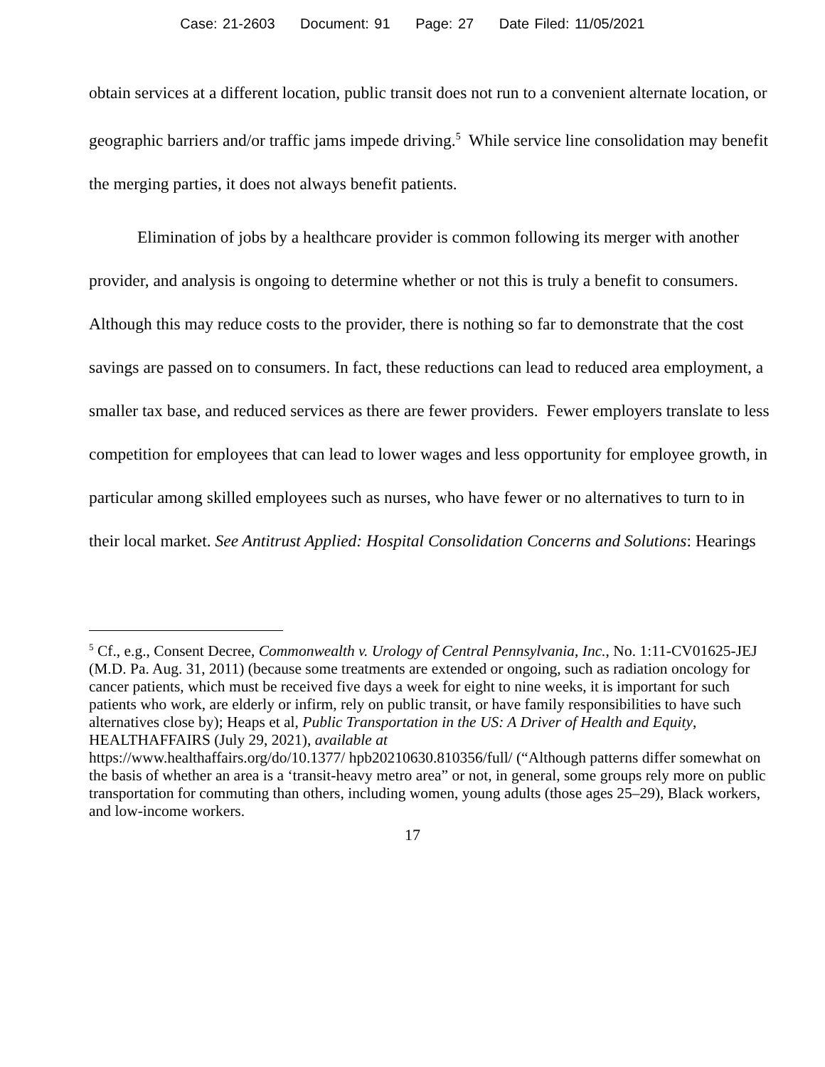Case: 21-2603 Document: 91 Page: 27 Date Filed: 11/05/2021
obtain services at a different location, public transit does not run to a convenient alternate location, or geographic barriers and/or traffic jams impede driving.<sup>5</sup> While service line consolidation may benefit the merging parties, it does not always benefit patients.
Elimination of jobs by a healthcare provider is common following its merger with another provider, and analysis is ongoing to determine whether or not this is truly a benefit to consumers. Although this may reduce costs to the provider, there is nothing so far to demonstrate that the cost savings are passed on to consumers. In fact, these reductions can lead to reduced area employment, a smaller tax base, and reduced services as there are fewer providers. Fewer employers translate to less competition for employees that can lead to lower wages and less opportunity for employee growth, in particular among skilled employees such as nurses, who have fewer or no alternatives to turn to in their local market. See Antitrust Applied: Hospital Consolidation Concerns and Solutions: Hearings
<sup>5</sup> Cf., e.g., Consent Decree, Commonwealth v. Urology of Central Pennsylvania, Inc., No. 1:11-CV01625-JEJ (M.D. Pa. Aug. 31, 2011) (because some treatments are extended or ongoing, such as radiation oncology for cancer patients, which must be received five days a week for eight to nine weeks, it is important for such patients who work, are elderly or infirm, rely on public transit, or have family responsibilities to have such alternatives close by); Heaps et al, Public Transportation in the US: A Driver of Health and Equity, HEALTHAFFAIRS (July 29, 2021), available at
https://www.healthaffairs.org/do/10.1377/ hpb20210630.810356/full/ (“Although patterns differ somewhat on the basis of whether an area is a ‘transit-heavy metro area” or not, in general, some groups rely more on public transportation for commuting than others, including women, young adults (those ages 25–29), Black workers, and low-income workers.
17